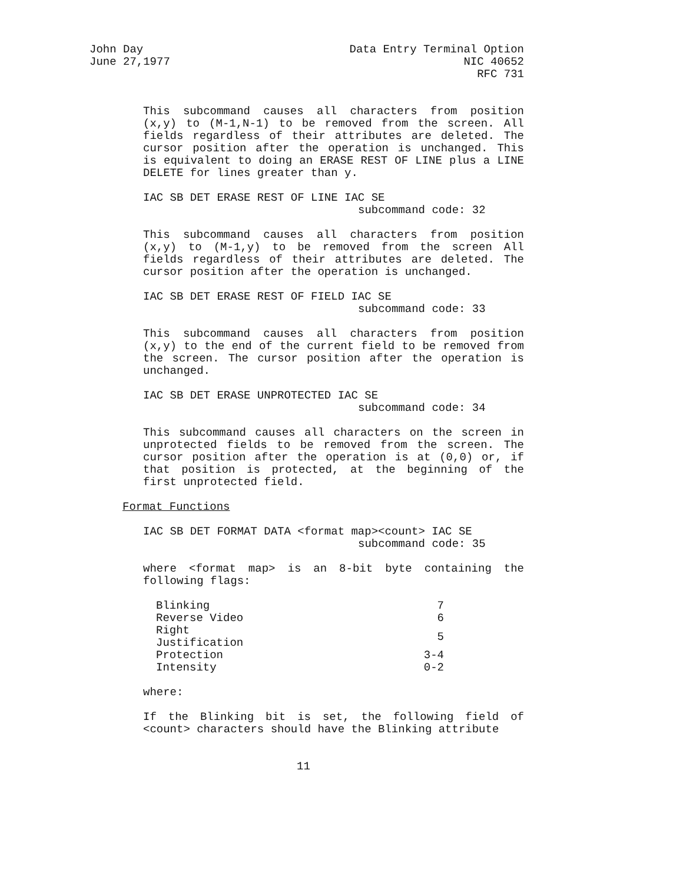John Day
June 27,1977
Data Entry Terminal Option
NIC 40652
RFC 731
This subcommand causes all characters from position (x,y) to (M-1,N-1) to be removed from the screen. All fields regardless of their attributes are deleted. The cursor position after the operation is unchanged. This is equivalent to doing an ERASE REST OF LINE plus a LINE DELETE for lines greater than y.
IAC SB DET ERASE REST OF LINE IAC SE
subcommand code: 32
This subcommand causes all characters from position (x,y) to (M-1,y) to be removed from the screen All fields regardless of their attributes are deleted. The cursor position after the operation is unchanged.
IAC SB DET ERASE REST OF FIELD IAC SE
subcommand code: 33
This subcommand causes all characters from position (x,y) to the end of the current field to be removed from the screen. The cursor position after the operation is unchanged.
IAC SB DET ERASE UNPROTECTED IAC SE
subcommand code: 34
This subcommand causes all characters on the screen in unprotected fields to be removed from the screen. The cursor position after the operation is at (0,0) or, if that position is protected, at the beginning of the first unprotected field.
Format Functions
IAC SB DET FORMAT DATA <format map><count> IAC SE
subcommand code: 35
where <format map> is an 8-bit byte containing the following flags:
| Blinking | 7 |
| Reverse Video | 6 |
| Right Justification | 5 |
| Protection | 3-4 |
| Intensity | 0-2 |
where:
If the Blinking bit is set, the following field of <count> characters should have the Blinking attribute
11